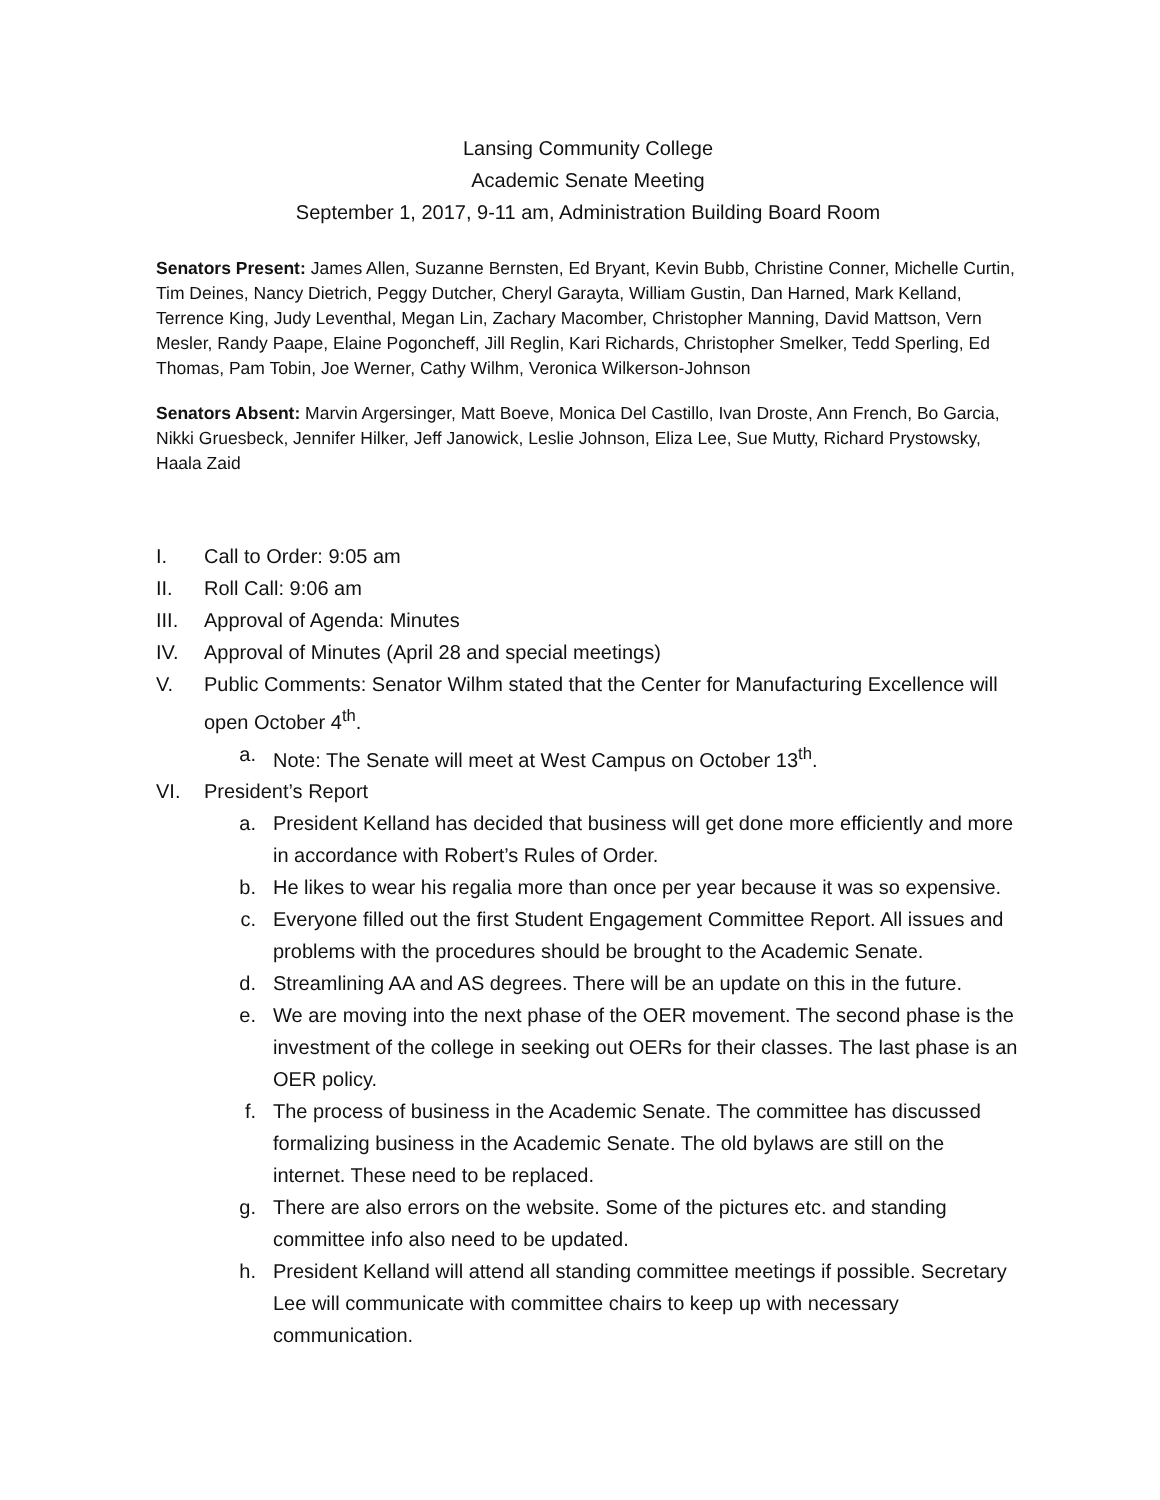Lansing Community College
Academic Senate Meeting
September 1, 2017, 9-11 am, Administration Building Board Room
Senators Present: James Allen, Suzanne Bernsten, Ed Bryant, Kevin Bubb, Christine Conner, Michelle Curtin, Tim Deines, Nancy Dietrich, Peggy Dutcher, Cheryl Garayta, William Gustin, Dan Harned, Mark Kelland, Terrence King, Judy Leventhal, Megan Lin, Zachary Macomber, Christopher Manning, David Mattson, Vern Mesler, Randy Paape, Elaine Pogoncheff, Jill Reglin, Kari Richards, Christopher Smelker, Tedd Sperling, Ed Thomas, Pam Tobin, Joe Werner, Cathy Wilhm, Veronica Wilkerson-Johnson
Senators Absent: Marvin Argersinger, Matt Boeve, Monica Del Castillo, Ivan Droste, Ann French, Bo Garcia, Nikki Gruesbeck, Jennifer Hilker, Jeff Janowick, Leslie Johnson, Eliza Lee, Sue Mutty, Richard Prystowsky, Haala Zaid
I. Call to Order: 9:05 am
II. Roll Call: 9:06 am
III. Approval of Agenda: Minutes
IV. Approval of Minutes (April 28 and special meetings)
V. Public Comments: Senator Wilhm stated that the Center for Manufacturing Excellence will open October 4<sup>th</sup>.
a. Note: The Senate will meet at West Campus on October 13<sup>th</sup>.
VI. President’s Report
a. President Kelland has decided that business will get done more efficiently and more in accordance with Robert’s Rules of Order.
b. He likes to wear his regalia more than once per year because it was so expensive.
c. Everyone filled out the first Student Engagement Committee Report. All issues and problems with the procedures should be brought to the Academic Senate.
d. Streamlining AA and AS degrees. There will be an update on this in the future.
e. We are moving into the next phase of the OER movement. The second phase is the investment of the college in seeking out OERs for their classes. The last phase is an OER policy.
f. The process of business in the Academic Senate. The committee has discussed formalizing business in the Academic Senate. The old bylaws are still on the internet. These need to be replaced.
g. There are also errors on the website. Some of the pictures etc. and standing committee info also need to be updated.
h. President Kelland will attend all standing committee meetings if possible. Secretary Lee will communicate with committee chairs to keep up with necessary communication.